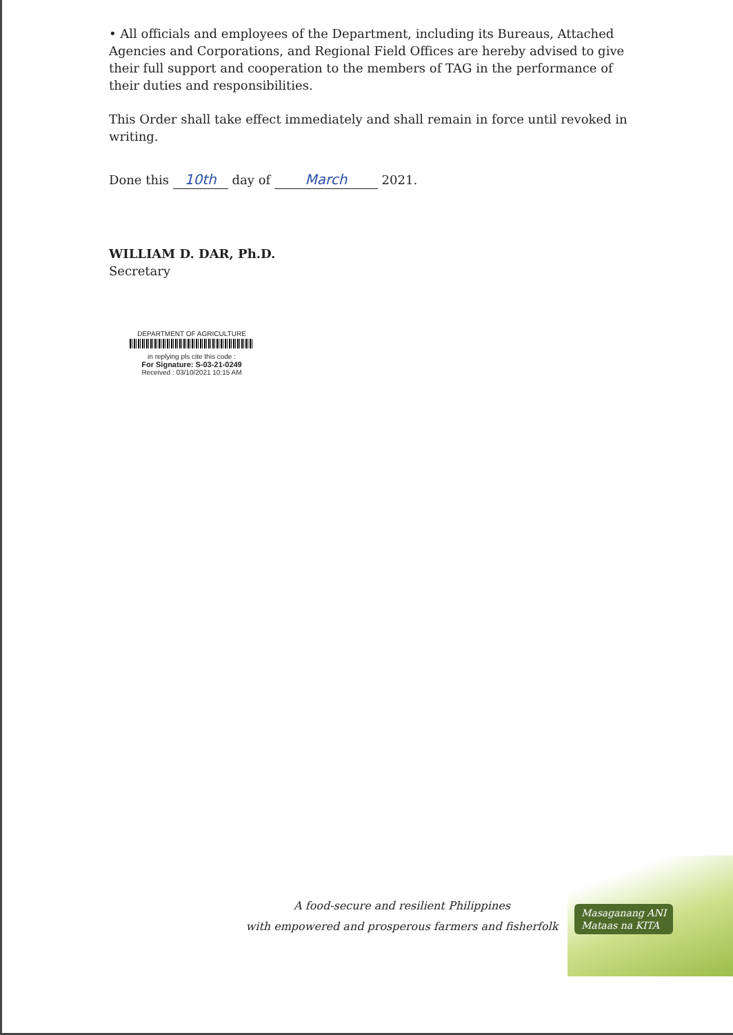• All officials and employees of the Department, including its Bureaus, Attached Agencies and Corporations, and Regional Field Offices are hereby advised to give their full support and cooperation to the members of TAG in the performance of their duties and responsibilities.
This Order shall take effect immediately and shall remain in force until revoked in writing.
Done this 10th day of March 2021.
WILLIAM D. DAR, Ph.D.
Secretary
DEPARTMENT OF AGRICULTURE
in replying pls cite this code :
For Signature: S-03-21-0249
Received : 03/10/2021 10:15 AM
A food-secure and resilient Philippines
with empowered and prosperous farmers and fisherfolk
Masaganang ANI
Mataas na KITA